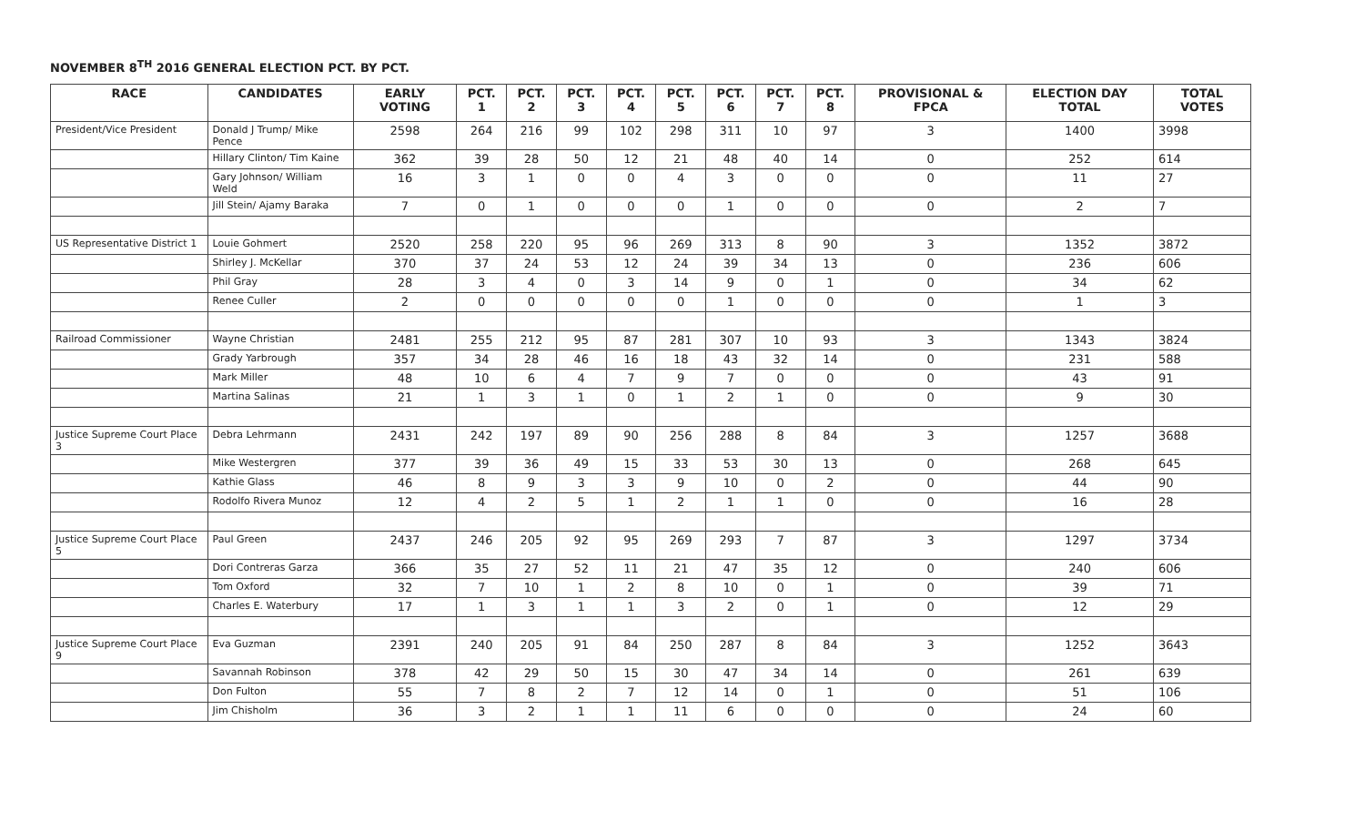NOVEMBER 8<sup>TH</sup> 2016 GENERAL ELECTION PCT. BY PCT.
| RACE | CANDIDATES | EARLY VOTING | PCT. 1 | PCT. 2 | PCT. 3 | PCT. 4 | PCT. 5 | PCT. 6 | PCT. 7 | PCT. 8 | PROVISIONAL & FPCA | ELECTION DAY TOTAL | TOTAL VOTES |
| --- | --- | --- | --- | --- | --- | --- | --- | --- | --- | --- | --- | --- | --- |
| President/Vice President | Donald J Trump/ Mike Pence | 2598 | 264 | 216 | 99 | 102 | 298 | 311 | 10 | 97 | 3 | 1400 | 3998 |
| | Hillary Clinton/ Tim Kaine | 362 | 39 | 28 | 50 | 12 | 21 | 48 | 40 | 14 | 0 | 252 | 614 |
| | Gary Johnson/ William Weld | 16 | 3 | 1 | 0 | 0 | 4 | 3 | 0 | 0 | 0 | 11 | 27 |
| | Jill Stein/ Ajamy Baraka | 7 | 0 | 1 | 0 | 0 | 0 | 1 | 0 | 0 | 0 | 2 | 7 |
| US Representative District 1 | Louie Gohmert | 2520 | 258 | 220 | 95 | 96 | 269 | 313 | 8 | 90 | 3 | 1352 | 3872 |
| | Shirley J. McKellar | 370 | 37 | 24 | 53 | 12 | 24 | 39 | 34 | 13 | 0 | 236 | 606 |
| | Phil Gray | 28 | 3 | 4 | 0 | 3 | 14 | 9 | 0 | 1 | 0 | 34 | 62 |
| | Renee Culler | 2 | 0 | 0 | 0 | 0 | 0 | 1 | 0 | 0 | 0 | 1 | 3 |
| Railroad Commissioner | Wayne Christian | 2481 | 255 | 212 | 95 | 87 | 281 | 307 | 10 | 93 | 3 | 1343 | 3824 |
| | Grady Yarbrough | 357 | 34 | 28 | 46 | 16 | 18 | 43 | 32 | 14 | 0 | 231 | 588 |
| | Mark Miller | 48 | 10 | 6 | 4 | 7 | 9 | 7 | 0 | 0 | 0 | 43 | 91 |
| | Martina Salinas | 21 | 1 | 3 | 1 | 0 | 1 | 2 | 1 | 0 | 0 | 9 | 30 |
| Justice Supreme Court Place 3 | Debra Lehrmann | 2431 | 242 | 197 | 89 | 90 | 256 | 288 | 8 | 84 | 3 | 1257 | 3688 |
| | Mike Westergren | 377 | 39 | 36 | 49 | 15 | 33 | 53 | 30 | 13 | 0 | 268 | 645 |
| | Kathie Glass | 46 | 8 | 9 | 3 | 3 | 9 | 10 | 0 | 2 | 0 | 44 | 90 |
| | Rodolfo Rivera Munoz | 12 | 4 | 2 | 5 | 1 | 2 | 1 | 1 | 0 | 0 | 16 | 28 |
| Justice Supreme Court Place 5 | Paul Green | 2437 | 246 | 205 | 92 | 95 | 269 | 293 | 7 | 87 | 3 | 1297 | 3734 |
| | Dori Contreras Garza | 366 | 35 | 27 | 52 | 11 | 21 | 47 | 35 | 12 | 0 | 240 | 606 |
| | Tom Oxford | 32 | 7 | 10 | 1 | 2 | 8 | 10 | 0 | 1 | 0 | 39 | 71 |
| | Charles E. Waterbury | 17 | 1 | 3 | 1 | 1 | 3 | 2 | 0 | 1 | 0 | 12 | 29 |
| Justice Supreme Court Place 9 | Eva Guzman | 2391 | 240 | 205 | 91 | 84 | 250 | 287 | 8 | 84 | 3 | 1252 | 3643 |
| | Savannah Robinson | 378 | 42 | 29 | 50 | 15 | 30 | 47 | 34 | 14 | 0 | 261 | 639 |
| | Don Fulton | 55 | 7 | 8 | 2 | 7 | 12 | 14 | 0 | 1 | 0 | 51 | 106 |
| | Jim Chisholm | 36 | 3 | 2 | 1 | 1 | 11 | 6 | 0 | 0 | 0 | 24 | 60 |